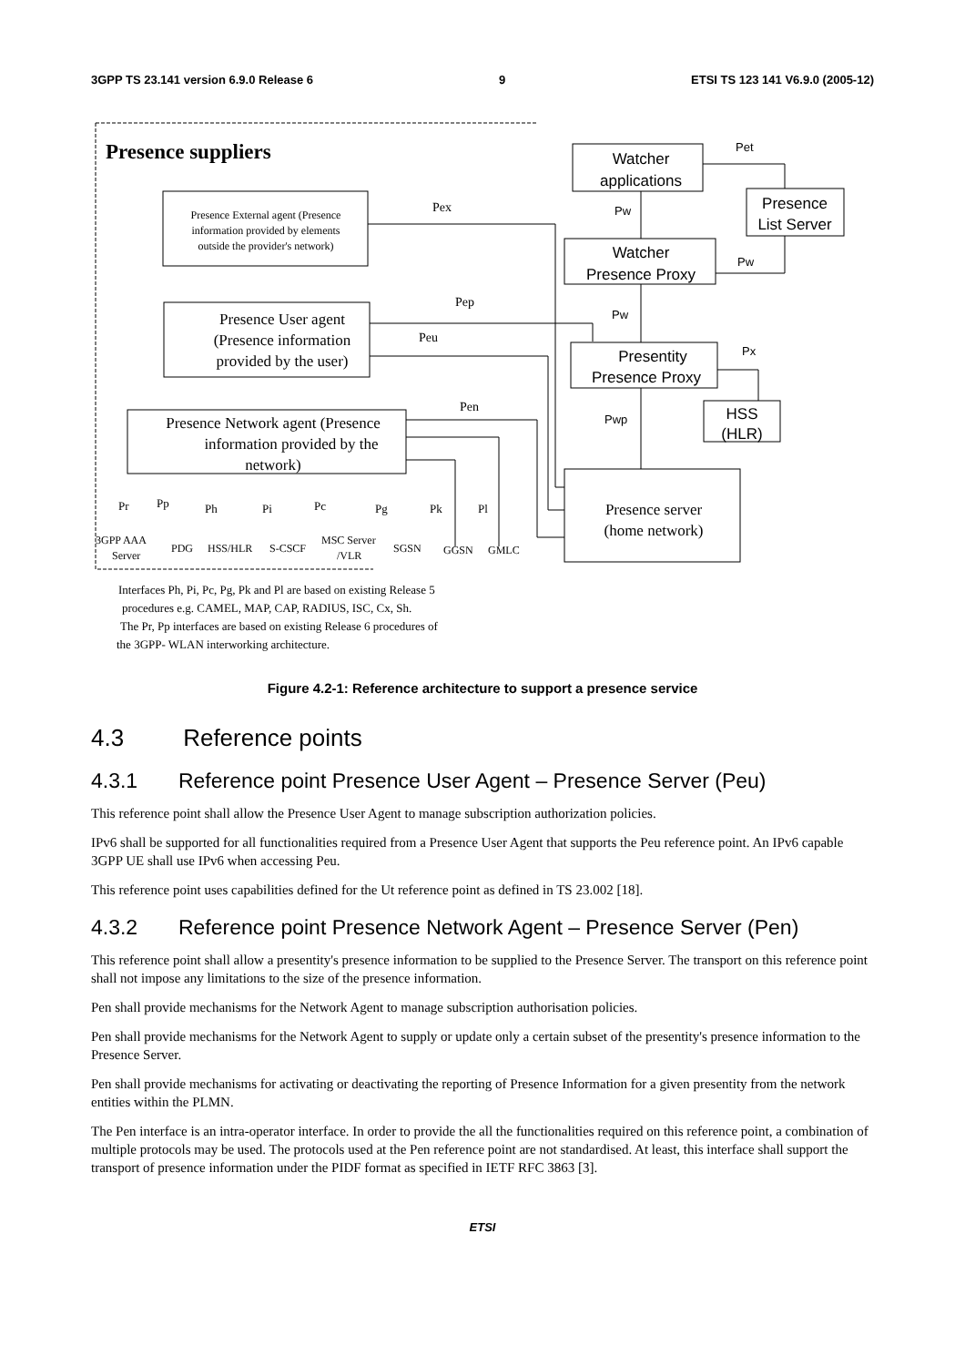3GPP TS 23.141 version 6.9.0 Release 6 9 ETSI TS 123 141 V6.9.0 (2005-12)
Presence suppliers
Presence External agent (Presence information provided by elements outside the provider's network)
Presence User agent (Presence information provided by the user)
Presence Network agent (Presence information provided by the network)
Watcher applications Presence List Server Watcher Presence Proxy Presentity Presence Proxy HSS (HLR)
Presence server (home network)
Pex
Pep
Peu
Pen
Pet Pw Pw Pw Px Pwp
Pr Pp Ph Pi Pc Pg Pk Pl
3GPP AAA Server PDG HSS/HLR S-CSCF MSC Server /VLR SGSN GGSN GMLC
Interfaces Ph, Pi, Pc, Pg, Pk and Pl are based on existing Release 5 procedures e.g. CAMEL, MAP, CAP, RADIUS, ISC, Cx, Sh. The Pr, Pp interfaces are based on existing Release 6 procedures of the 3GPP- WLAN interworking architecture.
Figure 4.2-1: Reference architecture to support a presence service
4.3 Reference points
4.3.1 Reference point Presence User Agent – Presence Server (Peu)
This reference point shall allow the Presence User Agent to manage subscription authorization policies.
IPv6 shall be supported for all functionalities required from a Presence User Agent that supports the Peu reference point. An IPv6 capable 3GPP UE shall use IPv6 when accessing Peu.
This reference point uses capabilities defined for the Ut reference point as defined in TS 23.002 [18].
4.3.2 Reference point Presence Network Agent – Presence Server (Pen)
This reference point shall allow a presentity's presence information to be supplied to the Presence Server. The transport on this reference point shall not impose any limitations to the size of the presence information.
Pen shall provide mechanisms for the Network Agent to manage subscription authorisation policies.
Pen shall provide mechanisms for the Network Agent to supply or update only a certain subset of the presentity's presence information to the Presence Server.
Pen shall provide mechanisms for activating or deactivating the reporting of Presence Information for a given presentity from the network entities within the PLMN.
The Pen interface is an intra-operator interface. In order to provide the all the functionalities required on this reference point, a combination of multiple protocols may be used. The protocols used at the Pen reference point are not standardised. At least, this interface shall support the transport of presence information under the PIDF format as specified in IETF RFC 3863 [3].
ETSI